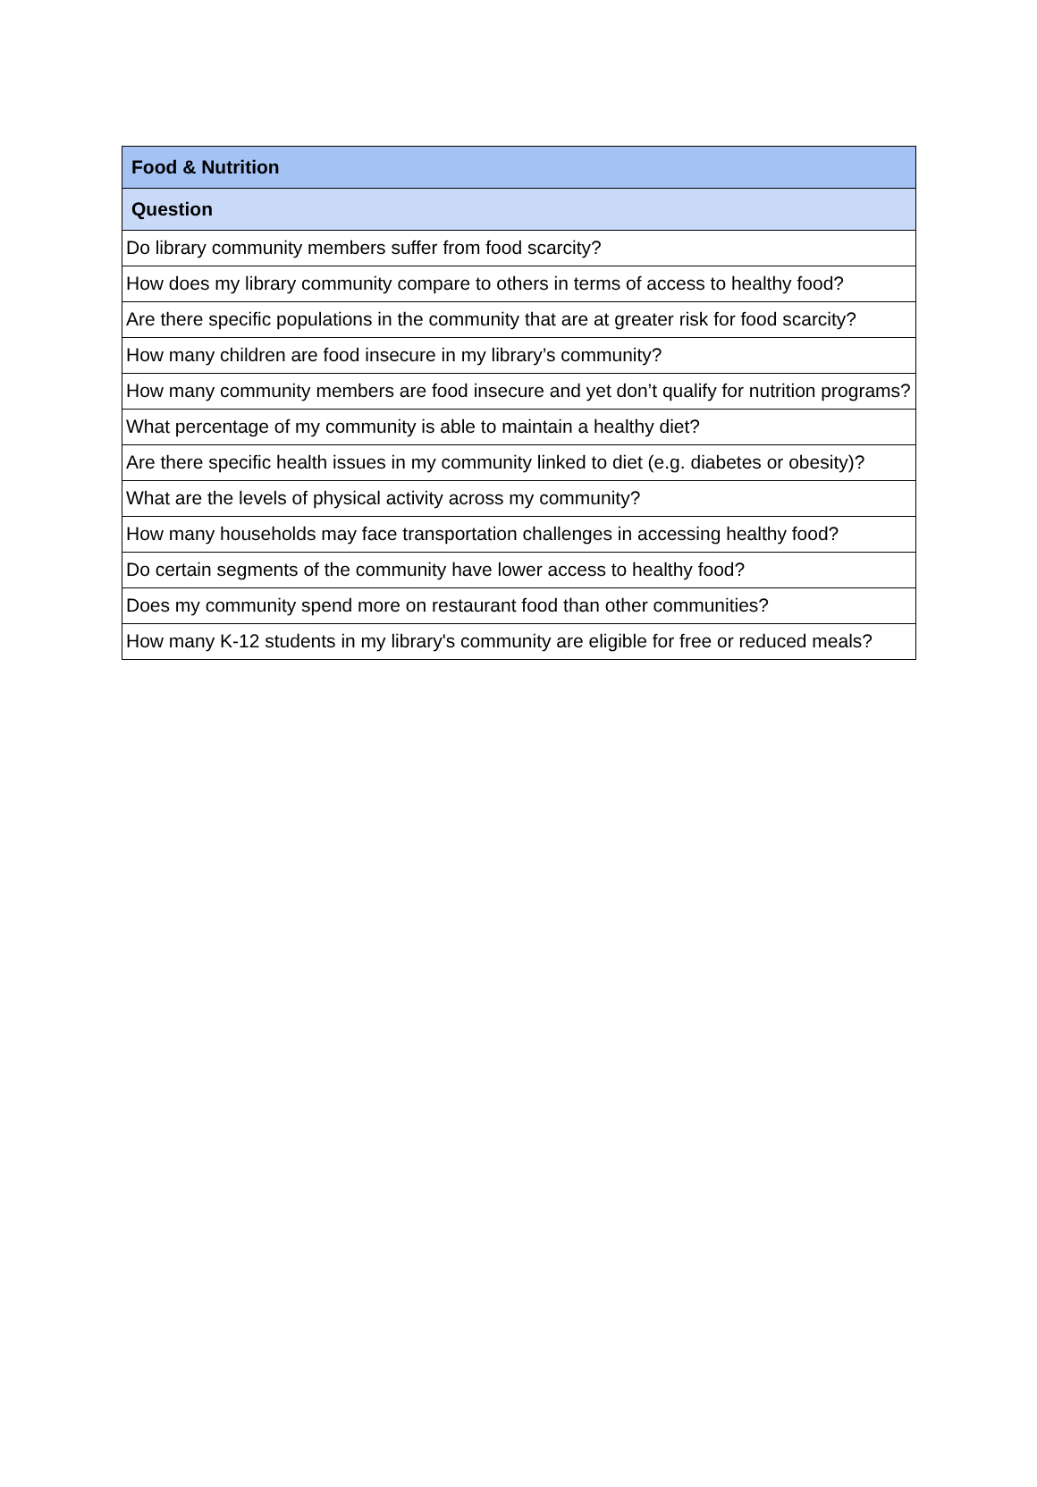| Food & Nutrition |
| --- |
| Question |
| Do library community members suffer from food scarcity? |
| How does my library community compare to others in terms of access to healthy food? |
| Are there specific populations in the community that are at greater risk for food scarcity? |
| How many children are food insecure in my library’s community? |
| How many community members are food insecure and yet don’t qualify for nutrition programs? |
| What percentage of my community is able to maintain a healthy diet? |
| Are there specific health issues in my community linked to diet (e.g. diabetes or obesity)? |
| What are the levels of physical activity across my community? |
| How many households may face transportation challenges in accessing healthy food? |
| Do certain segments of the community have lower access to healthy food? |
| Does my community spend more on restaurant food than other communities? |
| How many K-12 students in my library's community are eligible for free or reduced meals? |